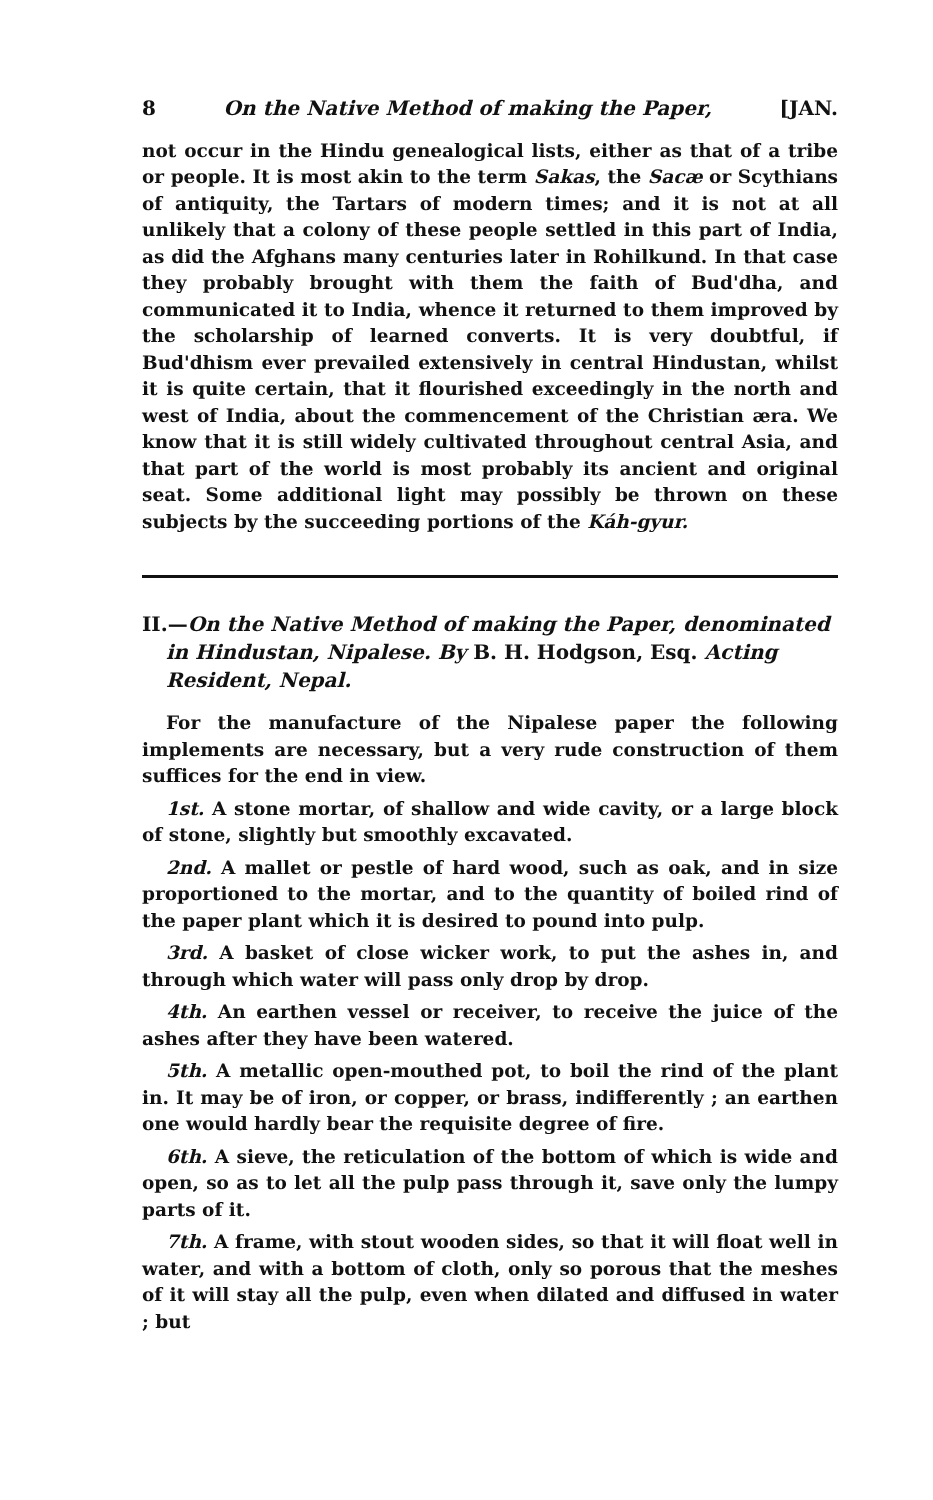8 On the Native Method of making the Paper, [JAN.
not occur in the Hindu genealogical lists, either as that of a tribe or people. It is most akin to the term Sakas, the Sacæ or Scythians of antiquity, the Tartars of modern times; and it is not at all unlikely that a colony of these people settled in this part of India, as did the Afghans many centuries later in Rohilkund. In that case they probably brought with them the faith of Bud'dha, and communicated it to India, whence it returned to them improved by the scholarship of learned converts. It is very doubtful, if Bud'dhism ever prevailed extensively in central Hindustan, whilst it is quite certain, that it flourished exceedingly in the north and west of India, about the commencement of the Christian æra. We know that it is still widely cultivated throughout central Asia, and that part of the world is most probably its ancient and original seat. Some additional light may possibly be thrown on these subjects by the succeeding portions of the Káh-gyur.
II.—On the Native Method of making the Paper, denominated in Hindustan, Nipalese. By B. H. Hodgson, Esq. Acting Resident, Nepal.
For the manufacture of the Nipalese paper the following implements are necessary, but a very rude construction of them suffices for the end in view.
1st. A stone mortar, of shallow and wide cavity, or a large block of stone, slightly but smoothly excavated.
2nd. A mallet or pestle of hard wood, such as oak, and in size proportioned to the mortar, and to the quantity of boiled rind of the paper plant which it is desired to pound into pulp.
3rd. A basket of close wicker work, to put the ashes in, and through which water will pass only drop by drop.
4th. An earthen vessel or receiver, to receive the juice of the ashes after they have been watered.
5th. A metallic open-mouthed pot, to boil the rind of the plant in. It may be of iron, or copper, or brass, indifferently ; an earthen one would hardly bear the requisite degree of fire.
6th. A sieve, the reticulation of the bottom of which is wide and open, so as to let all the pulp pass through it, save only the lumpy parts of it.
7th. A frame, with stout wooden sides, so that it will float well in water, and with a bottom of cloth, only so porous that the meshes of it will stay all the pulp, even when dilated and diffused in water ; but